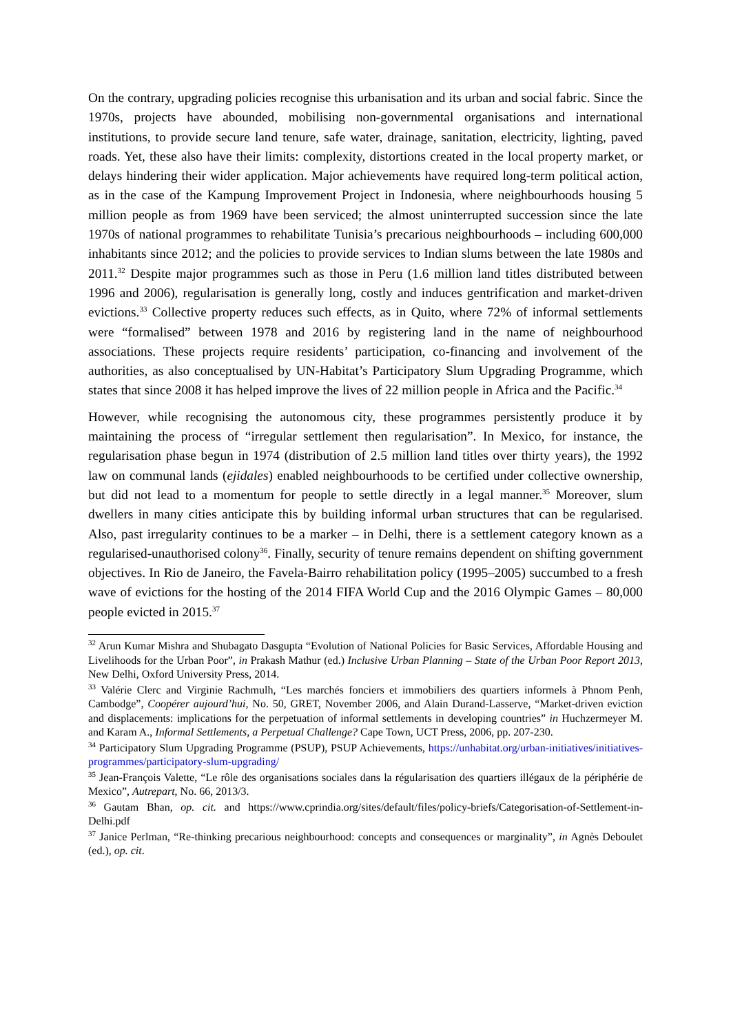On the contrary, upgrading policies recognise this urbanisation and its urban and social fabric. Since the 1970s, projects have abounded, mobilising non-governmental organisations and international institutions, to provide secure land tenure, safe water, drainage, sanitation, electricity, lighting, paved roads. Yet, these also have their limits: complexity, distortions created in the local property market, or delays hindering their wider application. Major achievements have required long-term political action, as in the case of the Kampung Improvement Project in Indonesia, where neighbourhoods housing 5 million people as from 1969 have been serviced; the almost uninterrupted succession since the late 1970s of national programmes to rehabilitate Tunisia’s precarious neighbourhoods – including 600,000 inhabitants since 2012; and the policies to provide services to Indian slums between the late 1980s and 2011.<sup>32</sup> Despite major programmes such as those in Peru (1.6 million land titles distributed between 1996 and 2006), regularisation is generally long, costly and induces gentrification and market-driven evictions.<sup>33</sup> Collective property reduces such effects, as in Quito, where 72% of informal settlements were “formalised” between 1978 and 2016 by registering land in the name of neighbourhood associations. These projects require residents’ participation, co-financing and involvement of the authorities, as also conceptualised by UN-Habitat’s Participatory Slum Upgrading Programme, which states that since 2008 it has helped improve the lives of 22 million people in Africa and the Pacific.<sup>34</sup>
However, while recognising the autonomous city, these programmes persistently produce it by maintaining the process of “irregular settlement then regularisation”. In Mexico, for instance, the regularisation phase begun in 1974 (distribution of 2.5 million land titles over thirty years), the 1992 law on communal lands (ejidales) enabled neighbourhoods to be certified under collective ownership, but did not lead to a momentum for people to settle directly in a legal manner.<sup>35</sup> Moreover, slum dwellers in many cities anticipate this by building informal urban structures that can be regularised. Also, past irregularity continues to be a marker – in Delhi, there is a settlement category known as a regularised-unauthorised colony<sup>36</sup>. Finally, security of tenure remains dependent on shifting government objectives. In Rio de Janeiro, the Favela-Bairro rehabilitation policy (1995–2005) succumbed to a fresh wave of evictions for the hosting of the 2014 FIFA World Cup and the 2016 Olympic Games – 80,000 people evicted in 2015.<sup>37</sup>
<sup>32</sup> Arun Kumar Mishra and Shubagato Dasgupta “Evolution of National Policies for Basic Services, Affordable Housing and Livelihoods for the Urban Poor”, in Prakash Mathur (ed.) Inclusive Urban Planning – State of the Urban Poor Report 2013, New Delhi, Oxford University Press, 2014.
<sup>33</sup> Valérie Clerc and Virginie Rachmulh, “Les marchés fonciers et immobiliers des quartiers informels à Phnom Penh, Cambodge”, Coopérer aujourd’hui, No. 50, GRET, November 2006, and Alain Durand-Lasserve, “Market-driven eviction and displacements: implications for the perpetuation of informal settlements in developing countries” in Huchzermeyer M. and Karam A., Informal Settlements, a Perpetual Challenge? Cape Town, UCT Press, 2006, pp. 207-230.
<sup>34</sup> Participatory Slum Upgrading Programme (PSUP), PSUP Achievements, https://unhabitat.org/urban-initiatives/initiatives-programmes/participatory-slum-upgrading/
<sup>35</sup> Jean-François Valette, “Le rôle des organisations sociales dans la régularisation des quartiers illégaux de la périphérie de Mexico”, Autrepart, No. 66, 2013/3.
<sup>36</sup> Gautam Bhan, op. cit. and https://www.cprindia.org/sites/default/files/policy-briefs/Categorisation-of-Settlement-in-Delhi.pdf
<sup>37</sup> Janice Perlman, “Re-thinking precarious neighbourhood: concepts and consequences or marginality”, in Agnès Deboulet (ed.), op. cit.